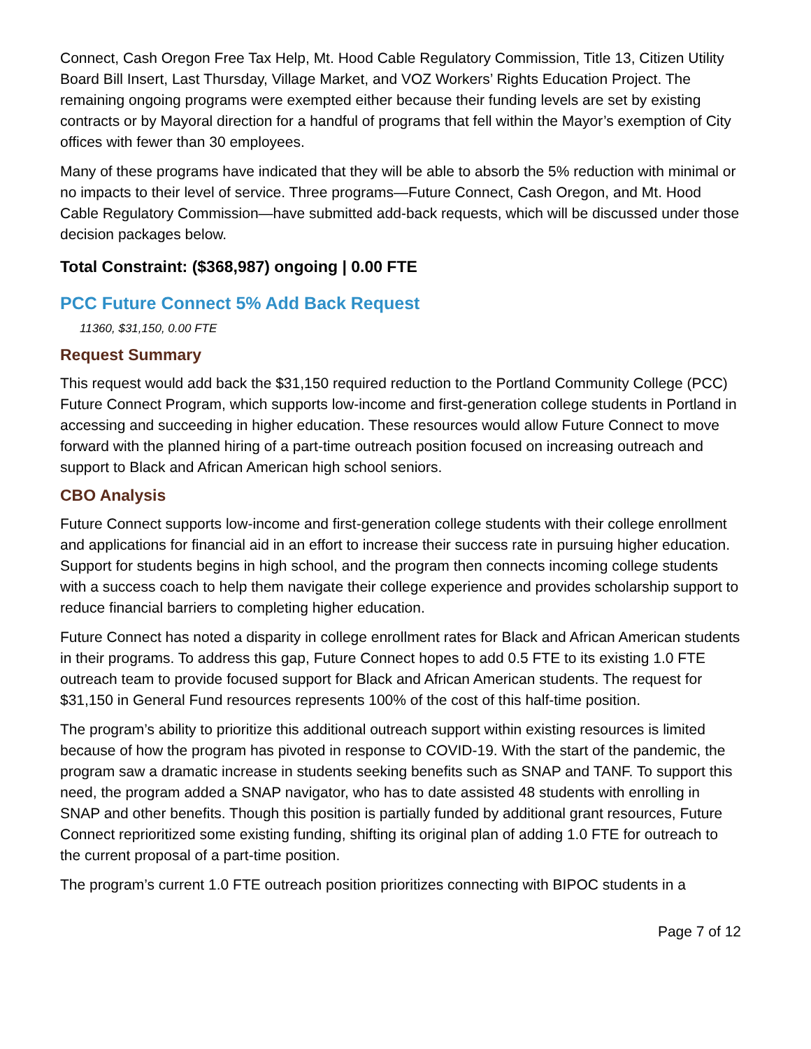Connect, Cash Oregon Free Tax Help, Mt. Hood Cable Regulatory Commission, Title 13, Citizen Utility Board Bill Insert, Last Thursday, Village Market, and VOZ Workers’ Rights Education Project. The remaining ongoing programs were exempted either because their funding levels are set by existing contracts or by Mayoral direction for a handful of programs that fell within the Mayor’s exemption of City offices with fewer than 30 employees.
Many of these programs have indicated that they will be able to absorb the 5% reduction with minimal or no impacts to their level of service. Three programs—Future Connect, Cash Oregon, and Mt. Hood Cable Regulatory Commission—have submitted add-back requests, which will be discussed under those decision packages below.
Total Constraint: ($368,987) ongoing | 0.00 FTE
PCC Future Connect 5% Add Back Request
11360, $31,150, 0.00 FTE
Request Summary
This request would add back the $31,150 required reduction to the Portland Community College (PCC) Future Connect Program, which supports low-income and first-generation college students in Portland in accessing and succeeding in higher education. These resources would allow Future Connect to move forward with the planned hiring of a part-time outreach position focused on increasing outreach and support to Black and African American high school seniors.
CBO Analysis
Future Connect supports low-income and first-generation college students with their college enrollment and applications for financial aid in an effort to increase their success rate in pursuing higher education. Support for students begins in high school, and the program then connects incoming college students with a success coach to help them navigate their college experience and provides scholarship support to reduce financial barriers to completing higher education.
Future Connect has noted a disparity in college enrollment rates for Black and African American students in their programs. To address this gap, Future Connect hopes to add 0.5 FTE to its existing 1.0 FTE outreach team to provide focused support for Black and African American students. The request for $31,150 in General Fund resources represents 100% of the cost of this half-time position.
The program’s ability to prioritize this additional outreach support within existing resources is limited because of how the program has pivoted in response to COVID-19. With the start of the pandemic, the program saw a dramatic increase in students seeking benefits such as SNAP and TANF. To support this need, the program added a SNAP navigator, who has to date assisted 48 students with enrolling in SNAP and other benefits. Though this position is partially funded by additional grant resources, Future Connect reprioritized some existing funding, shifting its original plan of adding 1.0 FTE for outreach to the current proposal of a part-time position.
The program’s current 1.0 FTE outreach position prioritizes connecting with BIPOC students in a
Page 7 of 12